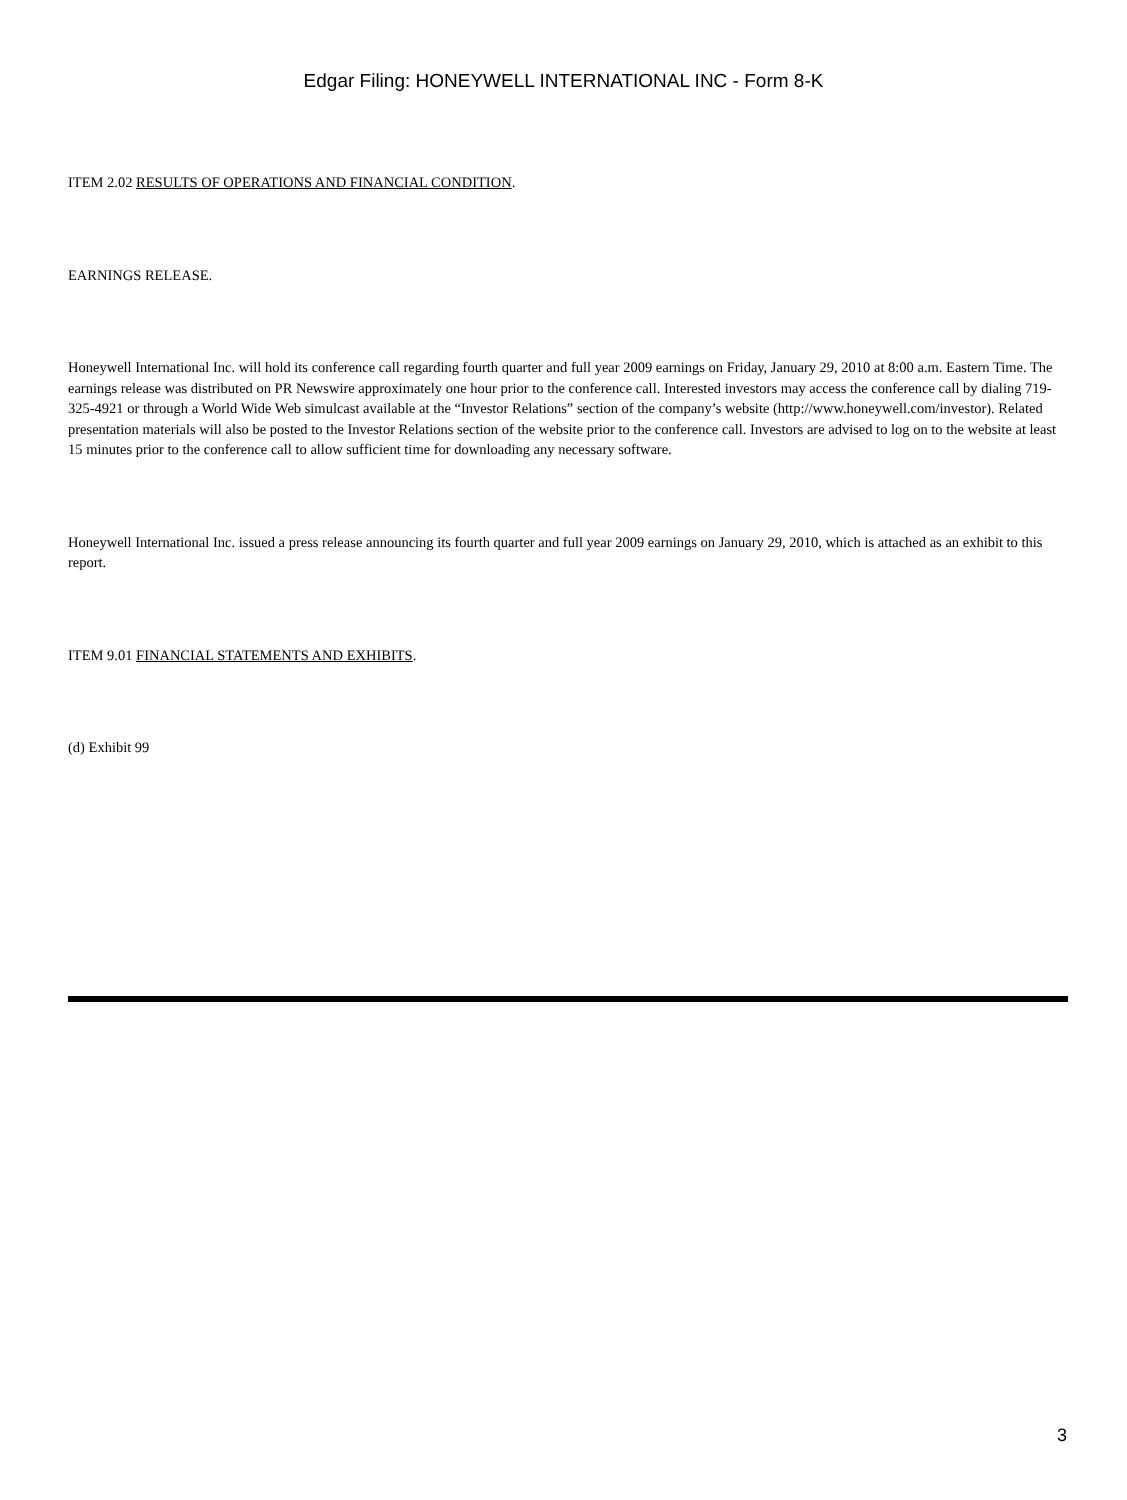Edgar Filing: HONEYWELL INTERNATIONAL INC - Form 8-K
ITEM 2.02 RESULTS OF OPERATIONS AND FINANCIAL CONDITION.
EARNINGS RELEASE.
Honeywell International Inc. will hold its conference call regarding fourth quarter and full year 2009 earnings on Friday, January 29, 2010 at 8:00 a.m. Eastern Time. The earnings release was distributed on PR Newswire approximately one hour prior to the conference call. Interested investors may access the conference call by dialing 719-325-4921 or through a World Wide Web simulcast available at the “Investor Relations” section of the company’s website (http://www.honeywell.com/investor). Related presentation materials will also be posted to the Investor Relations section of the website prior to the conference call. Investors are advised to log on to the website at least 15 minutes prior to the conference call to allow sufficient time for downloading any necessary software.
Honeywell International Inc. issued a press release announcing its fourth quarter and full year 2009 earnings on January 29, 2010, which is attached as an exhibit to this report.
ITEM 9.01 FINANCIAL STATEMENTS AND EXHIBITS.
(d) Exhibit 99
3